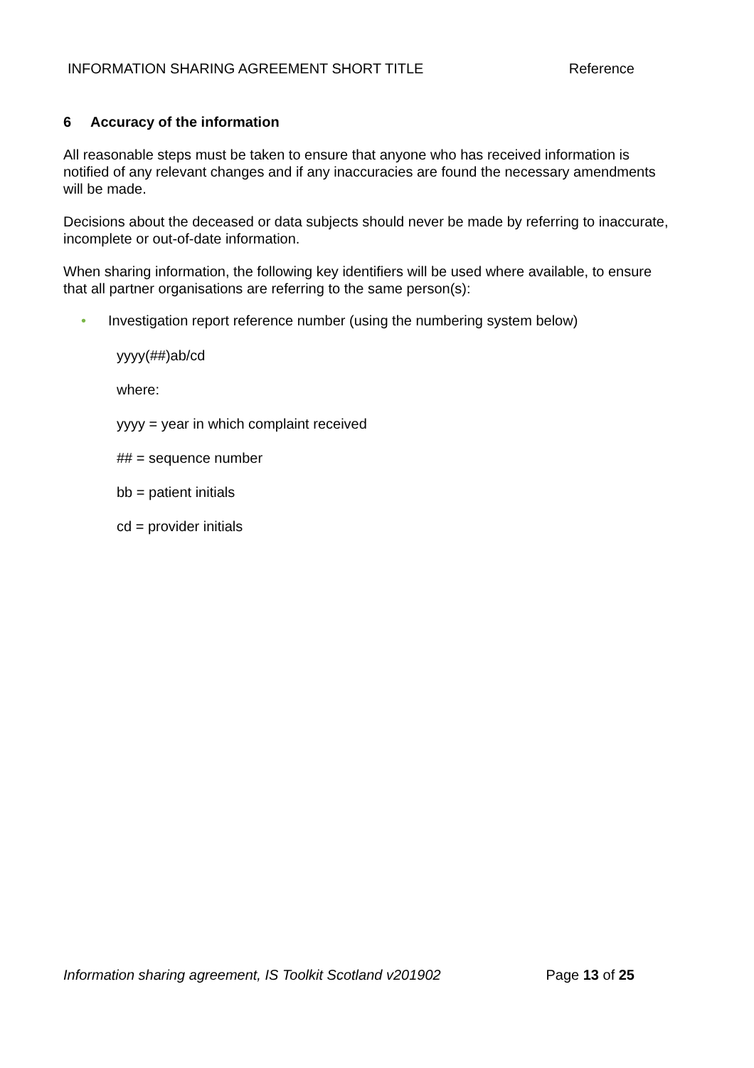INFORMATION SHARING AGREEMENT SHORT TITLE Reference
6 Accuracy of the information
All reasonable steps must be taken to ensure that anyone who has received information is notified of any relevant changes and if any inaccuracies are found the necessary amendments will be made.
Decisions about the deceased or data subjects should never be made by referring to inaccurate, incomplete or out-of-date information.
When sharing information, the following key identifiers will be used where available, to ensure that all partner organisations are referring to the same person(s):
• Investigation report reference number (using the numbering system below)
yyyy(##)ab/cd
where:
yyyy = year in which complaint received
## = sequence number
bb = patient initials
cd = provider initials
Information sharing agreement, IS Toolkit Scotland v201902 Page 13 of 25